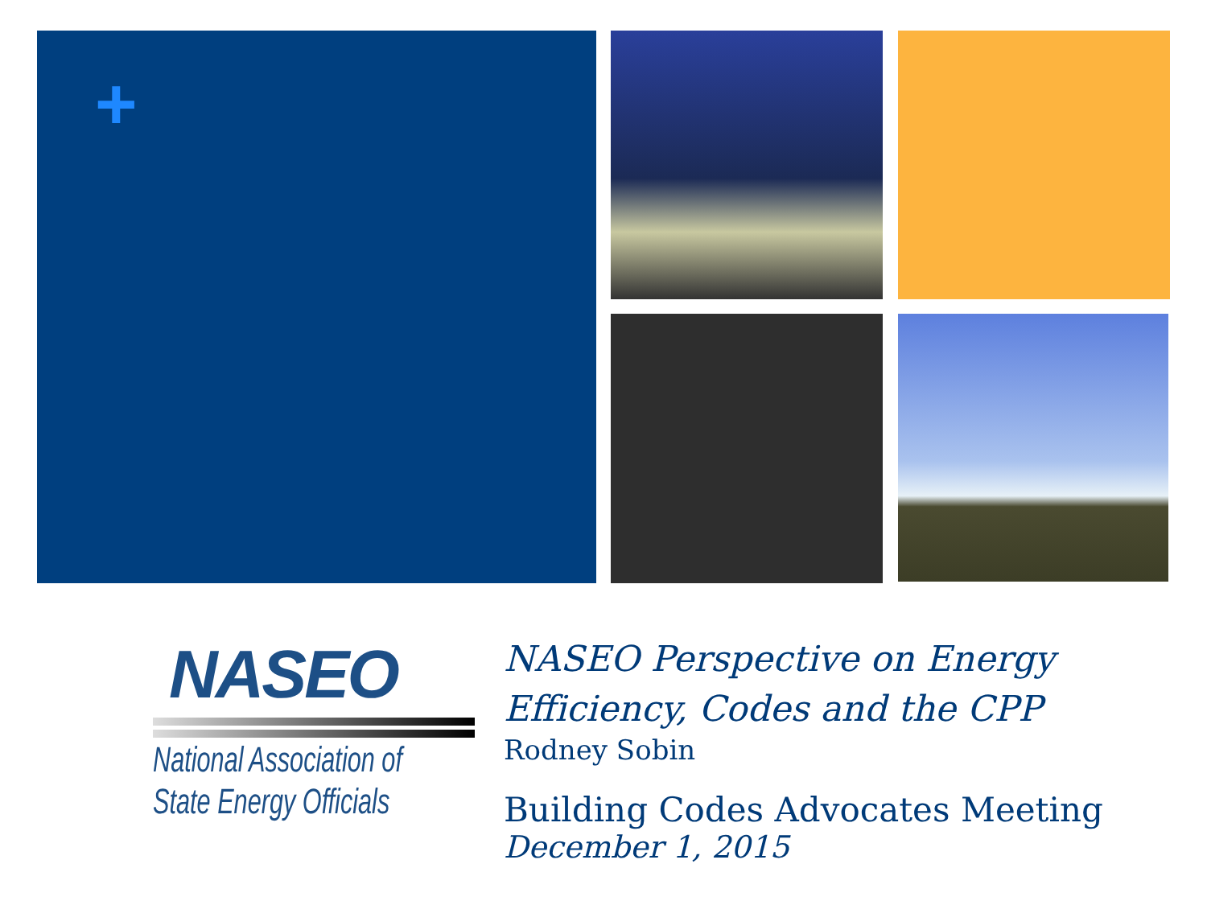+
NASEO
National Association of
State Energy Officials
NASEO Perspective on Energy Efficiency, Codes and the CPP
Rodney Sobin
Building Codes Advocates Meeting
December 1, 2015